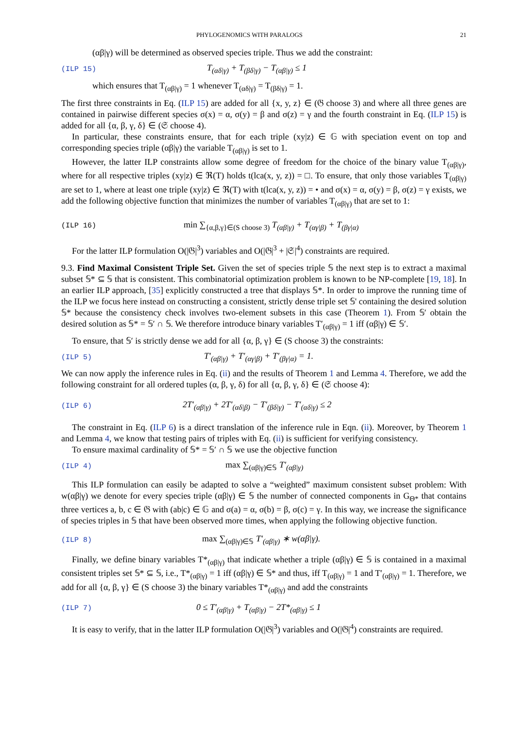PHYLOGENOMICS WITH PARALOGS 21
(αβ|γ) will be determined as observed species triple. Thus we add the constraint:
(ILP 15) T<sub>(αδ|γ)</sub> + T<sub>(βδ|γ)</sub> − T<sub>(αβ|γ)</sub> ≤ 1
which ensures that T<sub>(αβ|γ)</sub> = 1 whenever T<sub>(αδ|γ)</sub> = T<sub>(βδ|γ)</sub> = 1.
The first three constraints in Eq. (ILP 15) are added for all {x, y, z} ∈ (𝔊 choose 3) and where all three genes are contained in pairwise different species σ(x) = α, σ(y) = β and σ(z) = γ and the fourth constraint in Eq. (ILP 15) is added for all {α, β, γ, δ} ∈ (𝔖 choose 4).
In particular, these constraints ensure, that for each triple (xy|z) ∈ 𝔾 with speciation event on top and corresponding species triple (αβ|γ) the variable T<sub>(αβ|γ)</sub> is set to 1.
However, the latter ILP constraints allow some degree of freedom for the choice of the binary value T<sub>(αβ|γ)</sub>, where for all respective triples (xy|z) ∈ ℜ(T) holds t(lca(x, y, z)) = □. To ensure, that only those variables T<sub>(αβ|γ)</sub> are set to 1, where at least one triple (xy|z) ∈ ℜ(T) with t(lca(x, y, z)) = • and σ(x) = α, σ(y) = β, σ(z) = γ exists, we add the following objective function that minimizes the number of variables T<sub>(αβ|γ)</sub> that are set to 1:
(ILP 16) min ∑<sub>{α,β,γ}∈(S choose 3)</sub> T<sub>(αβ|γ)</sub> + T<sub>(αγ|β)</sub> + T<sub>(βγ|α)</sub>
For the latter ILP formulation O(|𝔊|<sup>3</sup>) variables and O(|𝔊|<sup>3</sup> + |𝔖|<sup>4</sup>) constraints are required.
9.3. Find Maximal Consistent Triple Set. Given the set of species triple 𝕊 the next step is to extract a maximal subset 𝕊* ⊆ 𝕊 that is consistent. This combinatorial optimization problem is known to be NP-complete [19, 18]. In an earlier ILP approach, [35] explicitly constructed a tree that displays 𝕊*. In order to improve the running time of the ILP we focus here instead on constructing a consistent, strictly dense triple set 𝕊' containing the desired solution 𝕊* because the consistency check involves two-element subsets in this case (Theorem 1). From 𝕊′ obtain the desired solution as 𝕊* = 𝕊′ ∩ 𝕊. We therefore introduce binary variables T′<sub>(αβ|γ)</sub> = 1 iff (αβ|γ) ∈ 𝕊′.
To ensure, that 𝕊′ is strictly dense we add for all {α, β, γ} ∈ (S choose 3) the constraints:
(ILP 5) T′<sub>(αβ|γ)</sub> + T′<sub>(αγ|β)</sub> + T′<sub>(βγ|α)</sub> = 1.
We can now apply the inference rules in Eq. (ii) and the results of Theorem 1 and Lemma 4. Therefore, we add the following constraint for all ordered tuples (α, β, γ, δ) for all {α, β, γ, δ} ∈ (𝔖 choose 4):
(ILP 6) 2T′<sub>(αβ|γ)</sub> + 2T′<sub>(αδ|β)</sub> − T′<sub>(βδ|γ)</sub> − T′<sub>(αδ|γ)</sub> ≤ 2
The constraint in Eq. (ILP 6) is a direct translation of the inference rule in Eqn. (ii). Moreover, by Theorem 1 and Lemma 4, we know that testing pairs of triples with Eq. (ii) is sufficient for verifying consistency.
To ensure maximal cardinality of 𝕊* = 𝕊′ ∩ 𝕊 we use the objective function
(ILP 4) max ∑<sub>(αβ|γ)∈𝕊</sub> T′<sub>(αβ|γ)</sub>
This ILP formulation can easily be adapted to solve a “weighted” maximum consistent subset problem: With w(αβ|γ) we denote for every species triple (αβ|γ) ∈ 𝕊 the number of connected components in G<sub>Θ*</sub> that contains three vertices a, b, c ∈ 𝔊 with (ab|c) ∈ 𝔾 and σ(a) = α, σ(b) = β, σ(c) = γ. In this way, we increase the significance of species triples in 𝕊 that have been observed more times, when applying the following objective function.
(ILP 8) max ∑<sub>(αβ|γ)∈𝕊</sub> T′<sub>(αβ|γ)</sub> ∗ w(αβ|γ).
Finally, we define binary variables T*<sub>(αβ|γ)</sub> that indicate whether a triple (αβ|γ) ∈ 𝕊 is contained in a maximal consistent triples set 𝕊* ⊆ 𝕊, i.e., T*<sub>(αβ|γ)</sub> = 1 iff (αβ|γ) ∈ 𝕊* and thus, iff T<sub>(αβ|γ)</sub> = 1 and T′<sub>(αβ|γ)</sub> = 1. Therefore, we add for all {α, β, γ} ∈ (S choose 3) the binary variables T*<sub>(αβ|γ)</sub> and add the constraints
(ILP 7) 0 ≤ T′<sub>(αβ|γ)</sub> + T<sub>(αβ|γ)</sub> − 2T*<sub>(αβ|γ)</sub> ≤ 1
It is easy to verify, that in the latter ILP formulation O(|𝔊|<sup>3</sup>) variables and O(|𝔊|<sup>4</sup>) constraints are required.